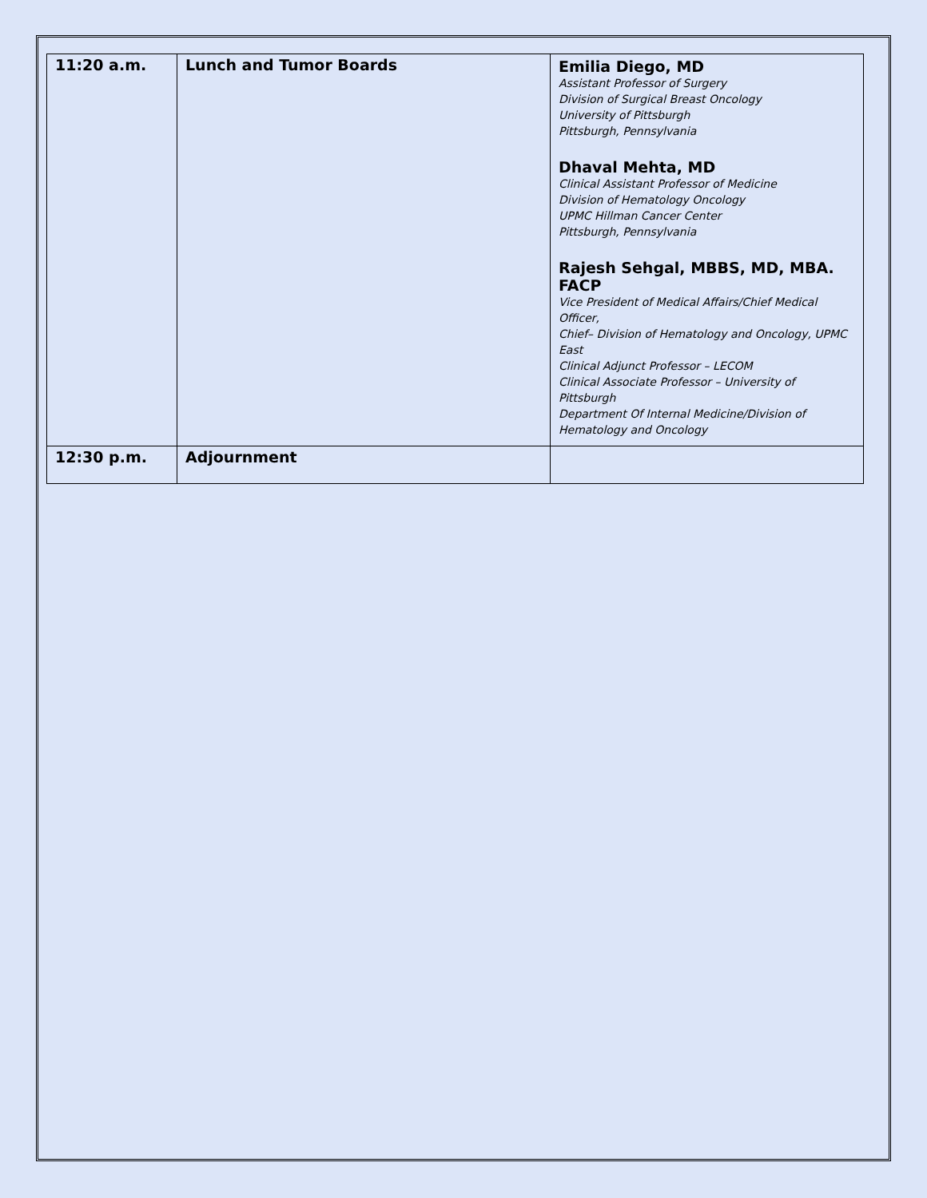| 11:20 a.m. | Lunch and Tumor Boards | Emilia Diego, MD Assistant Professor of Surgery Division of Surgical Breast Oncology University of Pittsburgh Pittsburgh, Pennsylvania Dhaval Mehta, MD Clinical Assistant Professor of Medicine Division of Hematology Oncology UPMC Hillman Cancer Center Pittsburgh, Pennsylvania Rajesh Sehgal, MBBS, MD, MBA. FACP Vice President of Medical Affairs/Chief Medical Officer, Chief– Division of Hematology and Oncology, UPMC East Clinical Adjunct Professor – LECOM Clinical Associate Professor – University of Pittsburgh Department Of Internal Medicine/Division of Hematology and Oncology |
| 12:30 p.m. | Adjournment | |